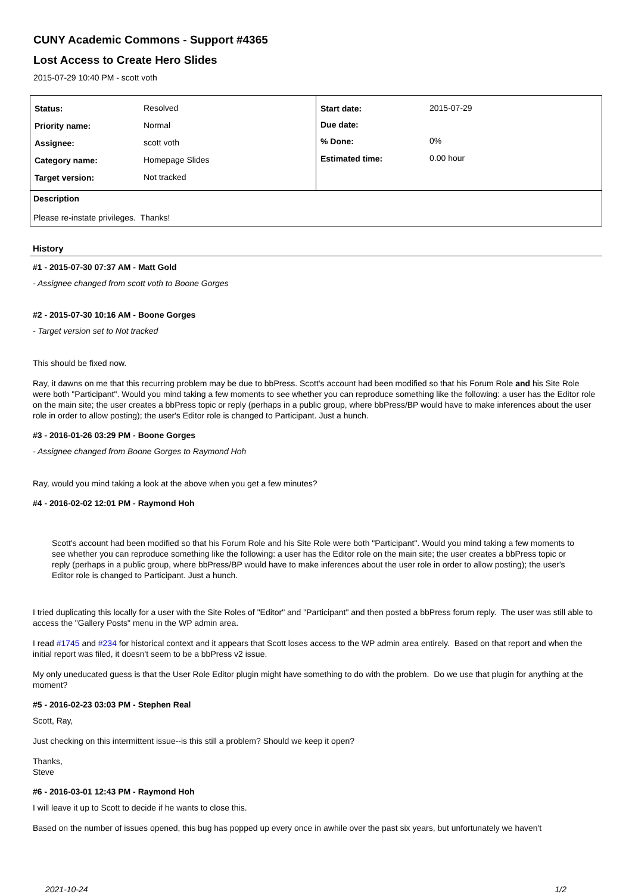CUNY Academic Commons - Support #4365
Lost Access to Create Hero Slides
2015-07-29 10:40 PM - scott voth
| / Status: / Resolved / / Priority name: / Normal / / Assignee: / scott voth / / Category name: / Homepage Slides / / Target version: / Not tracked / | / Start date: / 2015-07-29 / / Due date: / / / % Done: / 0% / / Estimated time: / 0.00 hour / |
| Description Please re-instate privileges. Thanks! | |
History
#1 - 2015-07-30 07:37 AM - Matt Gold
- Assignee changed from scott voth to Boone Gorges
#2 - 2015-07-30 10:16 AM - Boone Gorges
- Target version set to Not tracked
This should be fixed now.
Ray, it dawns on me that this recurring problem may be due to bbPress. Scott's account had been modified so that his Forum Role and his Site Role were both "Participant". Would you mind taking a few moments to see whether you can reproduce something like the following: a user has the Editor role on the main site; the user creates a bbPress topic or reply (perhaps in a public group, where bbPress/BP would have to make inferences about the user role in order to allow posting); the user's Editor role is changed to Participant. Just a hunch.
#3 - 2016-01-26 03:29 PM - Boone Gorges
- Assignee changed from Boone Gorges to Raymond Hoh
Ray, would you mind taking a look at the above when you get a few minutes?
#4 - 2016-02-02 12:01 PM - Raymond Hoh
Scott's account had been modified so that his Forum Role and his Site Role were both "Participant". Would you mind taking a few moments to see whether you can reproduce something like the following: a user has the Editor role on the main site; the user creates a bbPress topic or reply (perhaps in a public group, where bbPress/BP would have to make inferences about the user role in order to allow posting); the user's Editor role is changed to Participant. Just a hunch.
I tried duplicating this locally for a user with the Site Roles of "Editor" and "Participant" and then posted a bbPress forum reply. The user was still able to access the "Gallery Posts" menu in the WP admin area.
I read #1745 and #234 for historical context and it appears that Scott loses access to the WP admin area entirely. Based on that report and when the initial report was filed, it doesn't seem to be a bbPress v2 issue.
My only uneducated guess is that the User Role Editor plugin might have something to do with the problem. Do we use that plugin for anything at the moment?
#5 - 2016-02-23 03:03 PM - Stephen Real
Scott, Ray,
Just checking on this intermittent issue--is this still a problem? Should we keep it open?
Thanks,
Steve
#6 - 2016-03-01 12:43 PM - Raymond Hoh
I will leave it up to Scott to decide if he wants to close this.
Based on the number of issues opened, this bug has popped up every once in awhile over the past six years, but unfortunately we haven't
2021-10-24 1/2